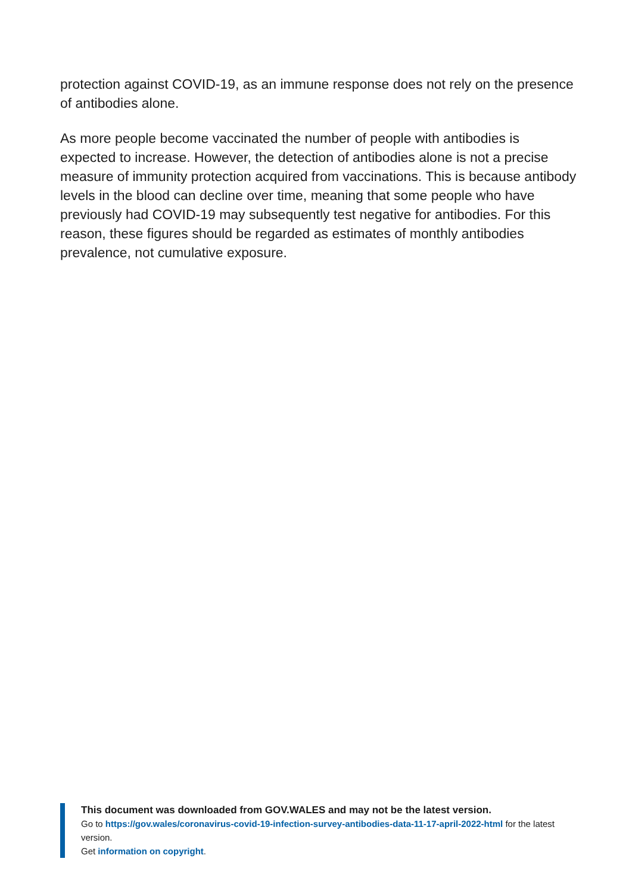protection against COVID-19, as an immune response does not rely on the presence of antibodies alone.
As more people become vaccinated the number of people with antibodies is expected to increase. However, the detection of antibodies alone is not a precise measure of immunity protection acquired from vaccinations. This is because antibody levels in the blood can decline over time, meaning that some people who have previously had COVID-19 may subsequently test negative for antibodies. For this reason, these figures should be regarded as estimates of monthly antibodies prevalence, not cumulative exposure.
This document was downloaded from GOV.WALES and may not be the latest version.
Go to https://gov.wales/coronavirus-covid-19-infection-survey-antibodies-data-11-17-april-2022-html for the latest version.
Get information on copyright.